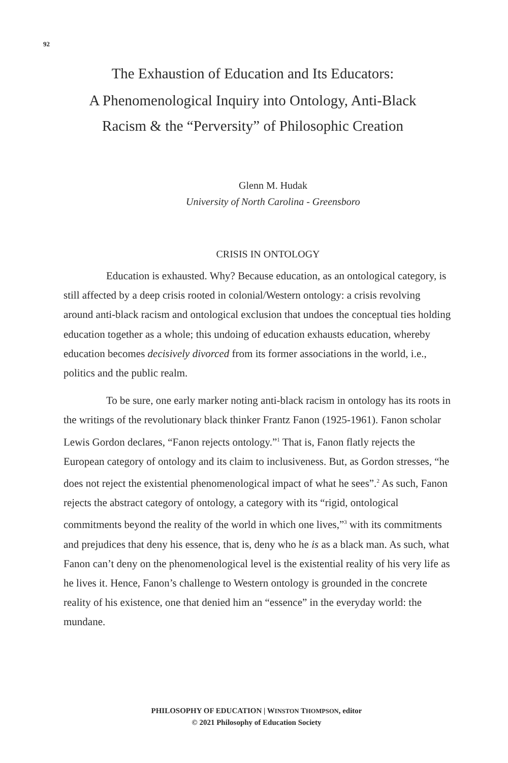92
The Exhaustion of Education and Its Educators:
A Phenomenological Inquiry into Ontology, Anti-Black
Racism & the “Perversity” of Philosophic Creation
Glenn M. Hudak
University of North Carolina - Greensboro
CRISIS IN ONTOLOGY
Education is exhausted. Why? Because education, as an ontological category, is still affected by a deep crisis rooted in colonial/Western ontology: a crisis revolving around anti-black racism and ontological exclusion that undoes the conceptual ties holding education together as a whole; this undoing of education exhausts education, whereby education becomes decisively divorced from its former associations in the world, i.e., politics and the public realm.
To be sure, one early marker noting anti-black racism in ontology has its roots in the writings of the revolutionary black thinker Frantz Fanon (1925-1961). Fanon scholar Lewis Gordon declares, “Fanon rejects ontology.”<sup>1</sup> That is, Fanon flatly rejects the European category of ontology and its claim to inclusiveness. But, as Gordon stresses, “he does not reject the existential phenomenological impact of what he sees”.<sup>2</sup> As such, Fanon rejects the abstract category of ontology, a category with its “rigid, ontological commitments beyond the reality of the world in which one lives,”<sup>3</sup> with its commitments and prejudices that deny his essence, that is, deny who he is as a black man. As such, what Fanon can’t deny on the phenomenological level is the existential reality of his very life as he lives it. Hence, Fanon’s challenge to Western ontology is grounded in the concrete reality of his existence, one that denied him an “essence” in the everyday world: the mundane.
PHILOSOPHY OF EDUCATION | WINSTON THOMPSON, editor
© 2021 Philosophy of Education Society